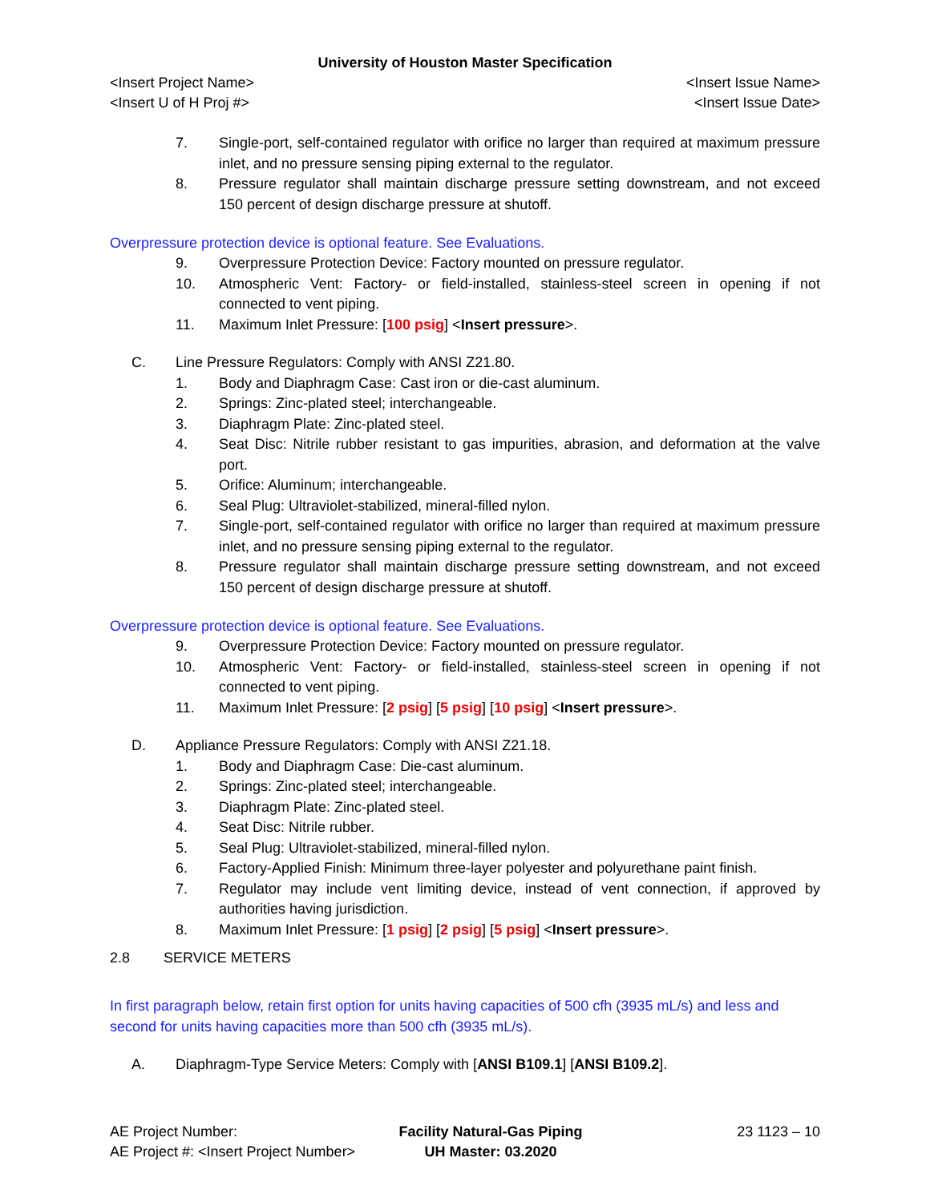University of Houston Master Specification
<Insert Project Name> <Insert Issue Name>
<Insert U of H Proj #> <Insert Issue Date>
7. Single-port, self-contained regulator with orifice no larger than required at maximum pressure inlet, and no pressure sensing piping external to the regulator.
8. Pressure regulator shall maintain discharge pressure setting downstream, and not exceed 150 percent of design discharge pressure at shutoff.
Overpressure protection device is optional feature. See Evaluations.
9. Overpressure Protection Device: Factory mounted on pressure regulator.
10. Atmospheric Vent: Factory- or field-installed, stainless-steel screen in opening if not connected to vent piping.
11. Maximum Inlet Pressure: [100 psig] <Insert pressure>.
C. Line Pressure Regulators: Comply with ANSI Z21.80.
1. Body and Diaphragm Case: Cast iron or die-cast aluminum.
2. Springs: Zinc-plated steel; interchangeable.
3. Diaphragm Plate: Zinc-plated steel.
4. Seat Disc: Nitrile rubber resistant to gas impurities, abrasion, and deformation at the valve port.
5. Orifice: Aluminum; interchangeable.
6. Seal Plug: Ultraviolet-stabilized, mineral-filled nylon.
7. Single-port, self-contained regulator with orifice no larger than required at maximum pressure inlet, and no pressure sensing piping external to the regulator.
8. Pressure regulator shall maintain discharge pressure setting downstream, and not exceed 150 percent of design discharge pressure at shutoff.
Overpressure protection device is optional feature. See Evaluations.
9. Overpressure Protection Device: Factory mounted on pressure regulator.
10. Atmospheric Vent: Factory- or field-installed, stainless-steel screen in opening if not connected to vent piping.
11. Maximum Inlet Pressure: [2 psig] [5 psig] [10 psig] <Insert pressure>.
D. Appliance Pressure Regulators: Comply with ANSI Z21.18.
1. Body and Diaphragm Case: Die-cast aluminum.
2. Springs: Zinc-plated steel; interchangeable.
3. Diaphragm Plate: Zinc-plated steel.
4. Seat Disc: Nitrile rubber.
5. Seal Plug: Ultraviolet-stabilized, mineral-filled nylon.
6. Factory-Applied Finish: Minimum three-layer polyester and polyurethane paint finish.
7. Regulator may include vent limiting device, instead of vent connection, if approved by authorities having jurisdiction.
8. Maximum Inlet Pressure: [1 psig] [2 psig] [5 psig] <Insert pressure>.
2.8 SERVICE METERS
In first paragraph below, retain first option for units having capacities of 500 cfh (3935 mL/s) and less and second for units having capacities more than 500 cfh (3935 mL/s).
A. Diaphragm-Type Service Meters: Comply with [ANSI B109.1] [ANSI B109.2].
AE Project Number:
AE Project #: <Insert Project Number>
Facility Natural-Gas Piping
UH Master: 03.2020
23 1123 – 10